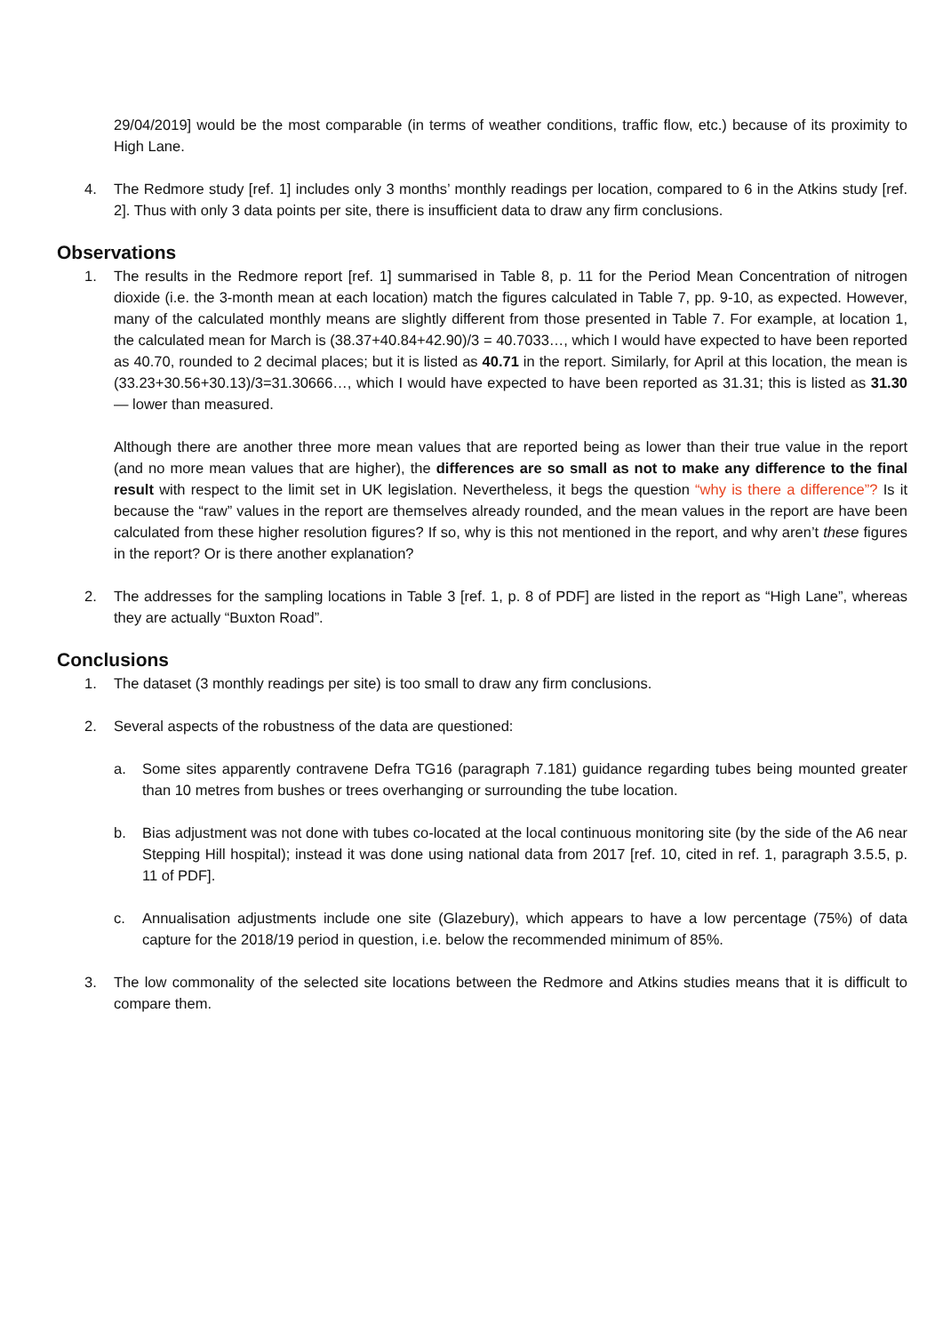29/04/2019] would be the most comparable (in terms of weather conditions, traffic flow, etc.) because of its proximity to High Lane.
4. The Redmore study [ref. 1] includes only 3 months’ monthly readings per location, compared to 6 in the Atkins study [ref. 2]. Thus with only 3 data points per site, there is insufficient data to draw any firm conclusions.
Observations
1. The results in the Redmore report [ref. 1] summarised in Table 8, p. 11 for the Period Mean Concentration of nitrogen dioxide (i.e. the 3-month mean at each location) match the figures calculated in Table 7, pp. 9-10, as expected. However, many of the calculated monthly means are slightly different from those presented in Table 7. For example, at location 1, the calculated mean for March is (38.37+40.84+42.90)/3 = 40.7033…, which I would have expected to have been reported as 40.70, rounded to 2 decimal places; but it is listed as 40.71 in the report. Similarly, for April at this location, the mean is (33.23+30.56+30.13)/3=31.30666…, which I would have expected to have been reported as 31.31; this is listed as 31.30 — lower than measured.
Although there are another three more mean values that are reported being as lower than their true value in the report (and no more mean values that are higher), the differences are so small as not to make any difference to the final result with respect to the limit set in UK legislation. Nevertheless, it begs the question “why is there a difference”? Is it because the “raw” values in the report are themselves already rounded, and the mean values in the report are have been calculated from these higher resolution figures? If so, why is this not mentioned in the report, and why aren’t these figures in the report? Or is there another explanation?
2. The addresses for the sampling locations in Table 3 [ref. 1, p. 8 of PDF] are listed in the report as “High Lane”, whereas they are actually “Buxton Road”.
Conclusions
1. The dataset (3 monthly readings per site) is too small to draw any firm conclusions.
2. Several aspects of the robustness of the data are questioned:
a. Some sites apparently contravene Defra TG16 (paragraph 7.181) guidance regarding tubes being mounted greater than 10 metres from bushes or trees overhanging or surrounding the tube location.
b. Bias adjustment was not done with tubes co-located at the local continuous monitoring site (by the side of the A6 near Stepping Hill hospital); instead it was done using national data from 2017 [ref. 10, cited in ref. 1, paragraph 3.5.5, p. 11 of PDF].
c. Annualisation adjustments include one site (Glazebury), which appears to have a low percentage (75%) of data capture for the 2018/19 period in question, i.e. below the recommended minimum of 85%.
3. The low commonality of the selected site locations between the Redmore and Atkins studies means that it is difficult to compare them.